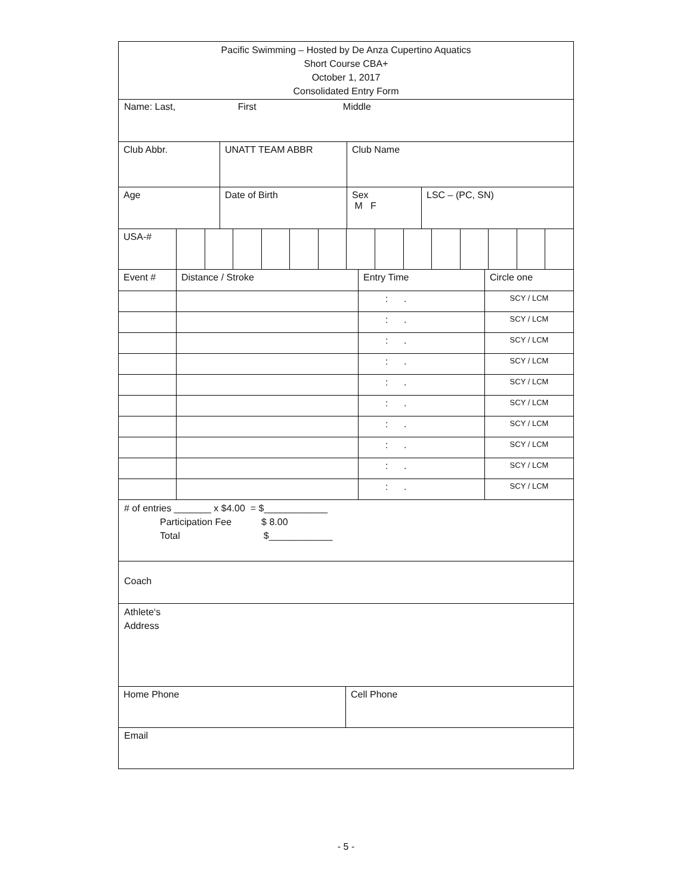Pacific Swimming – Hosted by De Anza Cupertino Aquatics
Short Course CBA+
October 1, 2017
Consolidated Entry Form
Name: Last, First Middle
| Club Abbr. | UNATT TEAM ABBR | Club Name |
| Age | Date of Birth | Sex M F | LSC – (PC, SN) |
| USA-# | | | | | | | | | | | | | | |
| Event # | Distance / Stroke | Entry Time | Circle one |
| | | : . | SCY / LCM |
| | | : . | SCY / LCM |
| | | : . | SCY / LCM |
| | | : . | SCY / LCM |
| | | : . | SCY / LCM |
| | | : . | SCY / LCM |
| | | : . | SCY / LCM |
| | | : . | SCY / LCM |
| | | : . | SCY / LCM |
| | | : . | SCY / LCM |
# of entries _______ x $4.00 = $____________
Participation Fee $ 8.00
Total $____________
Coach
Athlete‘s
Address
| Home Phone | Cell Phone |
Email
- 5 -